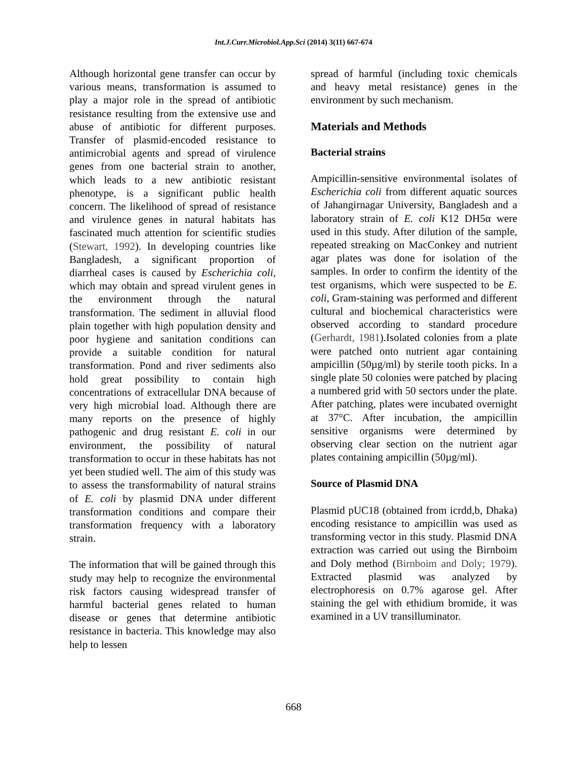Int.J.Curr.Microbiol.App.Sci (2014) 3(11) 667-674
Although horizontal gene transfer can occur by various means, transformation is assumed to play a major role in the spread of antibiotic resistance resulting from the extensive use and abuse of antibiotic for different purposes. Transfer of plasmid-encoded resistance to antimicrobial agents and spread of virulence genes from one bacterial strain to another, which leads to a new antibiotic resistant phenotype, is a significant public health concern. The likelihood of spread of resistance and virulence genes in natural habitats has fascinated much attention for scientific studies (Stewart, 1992). In developing countries like Bangladesh, a significant proportion of diarrheal cases is caused by Escherichia coli, which may obtain and spread virulent genes in the environment through the natural transformation. The sediment in alluvial flood plain together with high population density and poor hygiene and sanitation conditions can provide a suitable condition for natural transformation. Pond and river sediments also hold great possibility to contain high concentrations of extracellular DNA because of very high microbial load. Although there are many reports on the presence of highly pathogenic and drug resistant E. coli in our environment, the possibility of natural transformation to occur in these habitats has not yet been studied well. The aim of this study was to assess the transformability of natural strains of E. coli by plasmid DNA under different transformation conditions and compare their transformation frequency with a laboratory strain.
The information that will be gained through this study may help to recognize the environmental risk factors causing widespread transfer of harmful bacterial genes related to human disease or genes that determine antibiotic resistance in bacteria. This knowledge may also help to lessen
spread of harmful (including toxic chemicals and heavy metal resistance) genes in the environment by such mechanism.
Materials and Methods
Bacterial strains
Ampicillin-sensitive environmental isolates of Escherichia coli from different aquatic sources of Jahangirnagar University, Bangladesh and a laboratory strain of E. coli K12 DH5α were used in this study. After dilution of the sample, repeated streaking on MacConkey and nutrient agar plates was done for isolation of the samples. In order to confirm the identity of the test organisms, which were suspected to be E. coli, Gram-staining was performed and different cultural and biochemical characteristics were observed according to standard procedure (Gerhardt, 1981).Isolated colonies from a plate were patched onto nutrient agar containing ampicillin (50µg/ml) by sterile tooth picks. In a single plate 50 colonies were patched by placing a numbered grid with 50 sectors under the plate. After patching, plates were incubated overnight at 37°C. After incubation, the ampicillin sensitive organisms were determined by observing clear section on the nutrient agar plates containing ampicillin (50µg/ml).
Source of Plasmid DNA
Plasmid pUC18 (obtained from icrdd,b, Dhaka) encoding resistance to ampicillin was used as transforming vector in this study. Plasmid DNA extraction was carried out using the Birnboim and Doly method (Birnboim and Doly; 1979). Extracted plasmid was analyzed by electrophoresis on 0.7% agarose gel. After staining the gel with ethidium bromide, it was examined in a UV transilluminator.
668